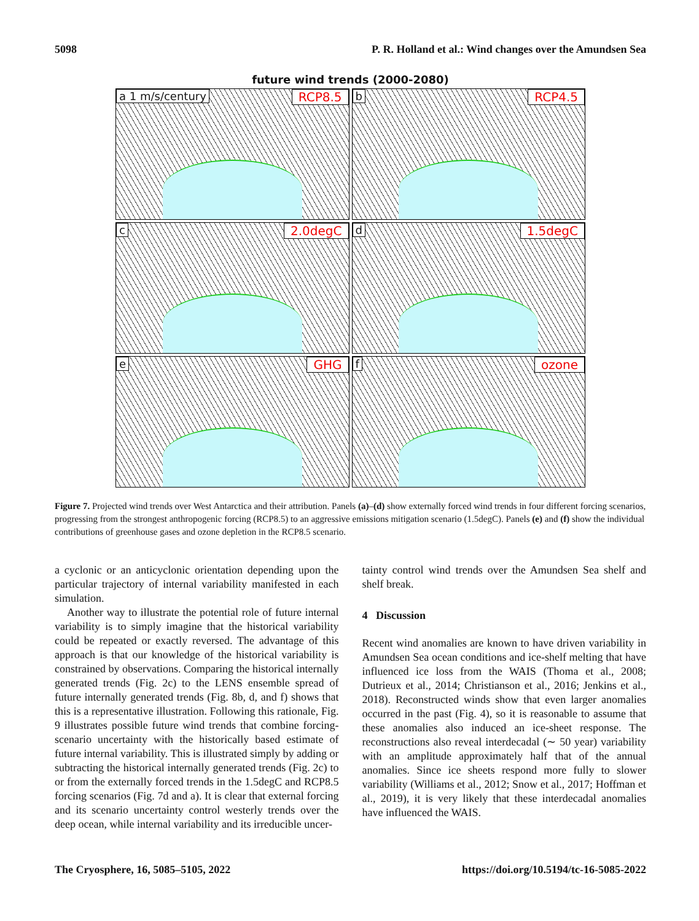5098 P. R. Holland et al.: Wind changes over the Amundsen Sea
future wind trends (2000-2080)
a 1 m/s/century RCP8.5
b RCP4.5
c 2.0degC
d 1.5degC
e GHG
f ozone
Figure 7. Projected wind trends over West Antarctica and their attribution. Panels (a)–(d) show externally forced wind trends in four different forcing scenarios, progressing from the strongest anthropogenic forcing (RCP8.5) to an aggressive emissions mitigation scenario (1.5degC). Panels (e) and (f) show the individual contributions of greenhouse gases and ozone depletion in the RCP8.5 scenario.
a cyclonic or an anticyclonic orientation depending upon the particular trajectory of internal variability manifested in each simulation.
Another way to illustrate the potential role of future internal variability is to simply imagine that the historical variability could be repeated or exactly reversed. The advantage of this approach is that our knowledge of the historical variability is constrained by observations. Comparing the historical internally generated trends (Fig. 2c) to the LENS ensemble spread of future internally generated trends (Fig. 8b, d, and f) shows that this is a representative illustration. Following this rationale, Fig. 9 illustrates possible future wind trends that combine forcing-scenario uncertainty with the historically based estimate of future internal variability. This is illustrated simply by adding or subtracting the historical internally generated trends (Fig. 2c) to or from the externally forced trends in the 1.5degC and RCP8.5 forcing scenarios (Fig. 7d and a). It is clear that external forcing and its scenario uncertainty control westerly trends over the deep ocean, while internal variability and its irreducible uncer-
tainty control wind trends over the Amundsen Sea shelf and shelf break.
4 Discussion
Recent wind anomalies are known to have driven variability in Amundsen Sea ocean conditions and ice-shelf melting that have influenced ice loss from the WAIS (Thoma et al., 2008; Dutrieux et al., 2014; Christianson et al., 2016; Jenkins et al., 2018). Reconstructed winds show that even larger anomalies occurred in the past (Fig. 4), so it is reasonable to assume that these anomalies also induced an ice-sheet response. The reconstructions also reveal interdecadal (∼ 50 year) variability with an amplitude approximately half that of the annual anomalies. Since ice sheets respond more fully to slower variability (Williams et al., 2012; Snow et al., 2017; Hoffman et al., 2019), it is very likely that these interdecadal anomalies have influenced the WAIS.
The Cryosphere, 16, 5085–5105, 2022 https://doi.org/10.5194/tc-16-5085-2022